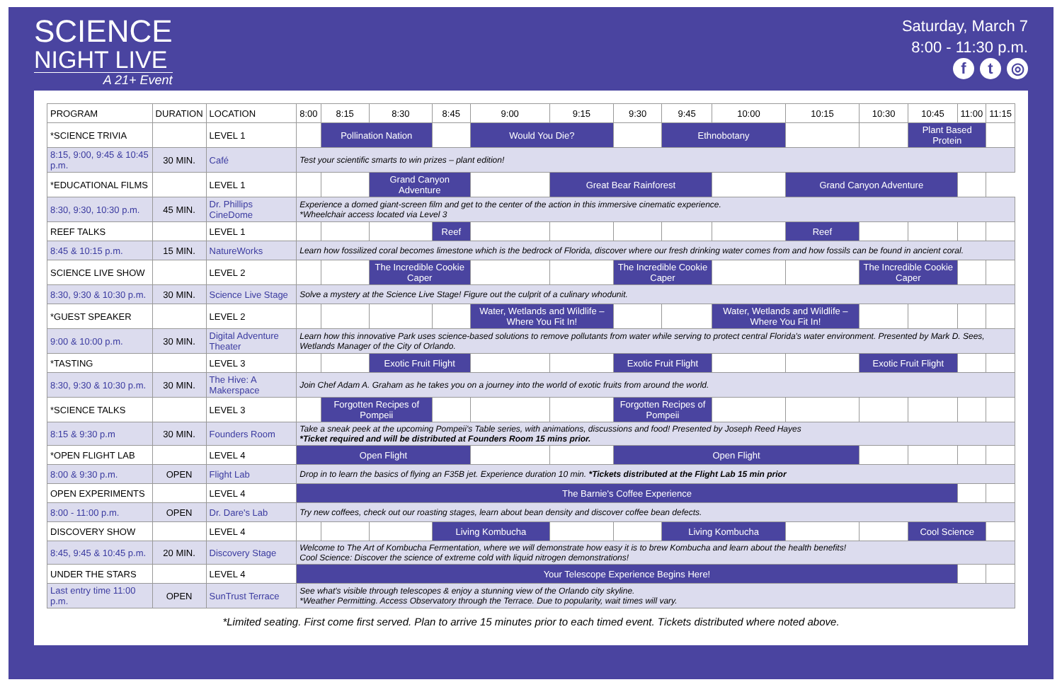SCIENCE
NIGHT LIVE
A 21+ Event
Saturday, March 7
8:00 - 11:30 p.m.
f t ◎
| PROGRAM | DURATION | LOCATION | 8:00 | 8:15 | 8:30 | 8:45 | 9:00 | 9:15 | 9:30 | 9:45 | 10:00 | 10:15 | 10:30 | 10:45 | 11:00 | 11:15 |
| --- | --- | --- | --- | --- | --- | --- | --- | --- | --- | --- | --- | --- | --- | --- | --- | --- |
| *SCIENCE TRIVIA | | LEVEL 1 | | Pollination Nation | | | Would You Die? | | | Ethnobotany | | | | Plant Based Protein | | |
| 8:15, 9:00, 9:45 & 10:45 p.m. | 30 MIN. | Café | Test your scientific smarts to win prizes – plant edition! | | | | | | | | | | | | | |
| *EDUCATIONAL FILMS | | LEVEL 1 | | | Grand Canyon Adventure | | | Great Bear Rainforest | | | | Grand Canyon Adventure | | | | |
| 8:30, 9:30, 10:30 p.m. | 45 MIN. | Dr. Phillips CineDome | Experience a domed giant-screen film and get to the center of the action in this immersive cinematic experience. *Wheelchair access located via Level 3 | | | | | | | | | | | | | |
| REEF TALKS | | LEVEL 1 | | | | Reef | | | | | | Reef | | | | |
| 8:45 & 10:15 p.m. | 15 MIN. | NatureWorks | Learn how fossilized coral becomes limestone which is the bedrock of Florida, discover where our fresh drinking water comes from and how fossils can be found in ancient coral. | | | | | | | | | | | | | |
| SCIENCE LIVE SHOW | | LEVEL 2 | | | The Incredible Cookie Caper | | | | The Incredible Cookie Caper | | | | The Incredible Cookie Caper | | | |
| 8:30, 9:30 & 10:30 p.m. | 30 MIN. | Science Live Stage | Solve a mystery at the Science Live Stage! Figure out the culprit of a culinary whodunit. | | | | | | | | | | | | | |
| *GUEST SPEAKER | | LEVEL 2 | | | | | Water, Wetlands and Wildlife – Where You Fit In! | | | | Water, Wetlands and Wildlife – Where You Fit In! | | | | | |
| 9:00 & 10:00 p.m. | 30 MIN. | Digital Adventure Theater | Learn how this innovative Park uses science-based solutions to remove pollutants from water while serving to protect central Florida's water environment. Presented by Mark D. Sees, Wetlands Manager of the City of Orlando. | | | | | | | | | | | | | |
| *TASTING | | LEVEL 3 | | | Exotic Fruit Flight | | | | Exotic Fruit Flight | | | | Exotic Fruit Flight | | | |
| 8:30, 9:30 & 10:30 p.m. | 30 MIN. | The Hive: A Makerspace | Join Chef Adam A. Graham as he takes you on a journey into the world of exotic fruits from around the world. | | | | | | | | | | | | | |
| *SCIENCE TALKS | | LEVEL 3 | | Forgotten Recipes of Pompeii | | | | | Forgotten Recipes of Pompeii | | | | | | | |
| 8:15 & 9:30 p.m | 30 MIN. | Founders Room | Take a sneak peek at the upcoming Pompeii's Table series, with animations, discussions and food! Presented by Joseph Reed Hayes *Ticket required and will be distributed at Founders Room 15 mins prior. | | | | | | | | | | | | | |
| *OPEN FLIGHT LAB | | LEVEL 4 | Open Flight | | | | | | Open Flight | | | | | | | |
| 8:00 & 9:30 p.m. | OPEN | Flight Lab | Drop in to learn the basics of flying an F35B jet. Experience duration 10 min. *Tickets distributed at the Flight Lab 15 min prior | | | | | | | | | | | | | |
| OPEN EXPERIMENTS | | LEVEL 4 | The Barnie's Coffee Experience | | | | | | | | | | | | | |
| 8:00 - 11:00 p.m. | OPEN | Dr. Dare's Lab | Try new coffees, check out our roasting stages, learn about bean density and discover coffee bean defects. | | | | | | | | | | | | | |
| DISCOVERY SHOW | | LEVEL 4 | | | | Living Kombucha | | | | Living Kombucha | | | | Cool Science | | |
| 8:45, 9:45 & 10:45 p.m. | 20 MIN. | Discovery Stage | Welcome to The Art of Kombucha Fermentation, where we will demonstrate how easy it is to brew Kombucha and learn about the health benefits! Cool Science: Discover the science of extreme cold with liquid nitrogen demonstrations! | | | | | | | | | | | | | |
| UNDER THE STARS | | LEVEL 4 | Your Telescope Experience Begins Here! | | | | | | | | | | | | | |
| Last entry time 11:00 p.m. | OPEN | SunTrust Terrace | See what's visible through telescopes & enjoy a stunning view of the Orlando city skyline. *Weather Permitting. Access Observatory through the Terrace. Due to popularity, wait times will vary. | | | | | | | | | | | | | |
*Limited seating. First come first served. Plan to arrive 15 minutes prior to each timed event. Tickets distributed where noted above.